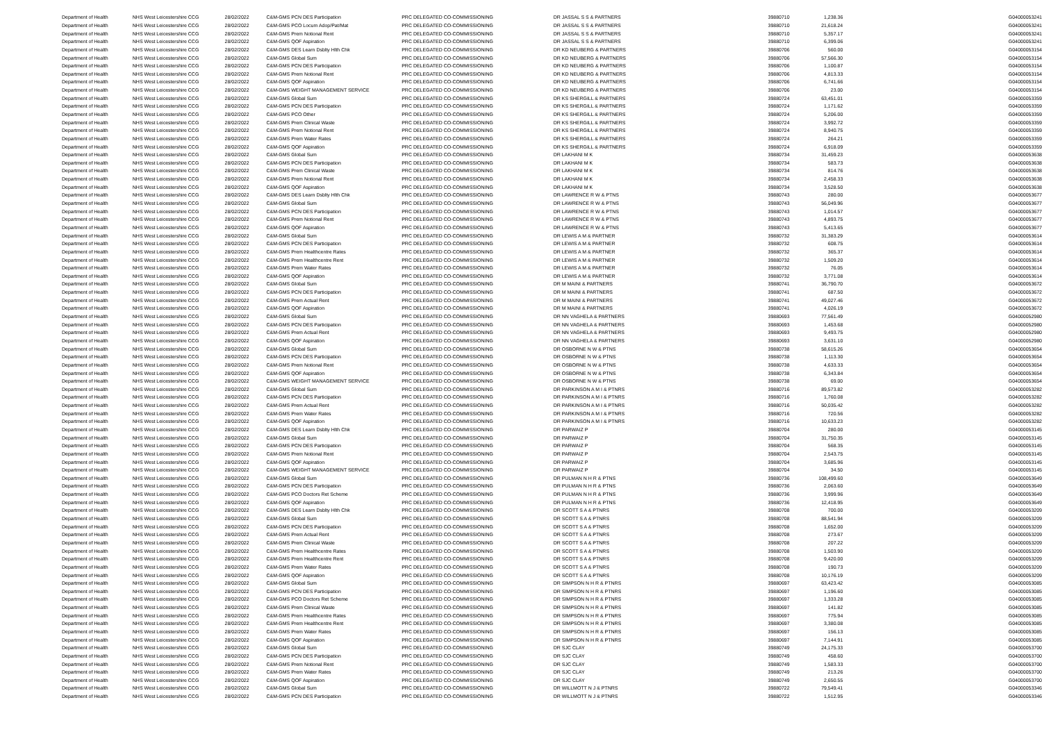| Department of Health | NHS West Leicestershire CCG | 28/02/2022 | C&M-GMS PCN DES Participation | PRC DELEGATED CO-COMMISSIONING | DR JASSAL S S & PARTNERS | 39880710 | 1,238.36 | G04000053241 |
| Department of Health | NHS West Leicestershire CCG | 28/02/2022 | C&M-GMS PCO Locum Adop/Pat/Mat | PRC DELEGATED CO-COMMISSIONING | DR JASSAL S S & PARTNERS | 39880710 | 21,618.24 | G04000053241 |
| Department of Health | NHS West Leicestershire CCG | 28/02/2022 | C&M-GMS Prem Notional Rent | PRC DELEGATED CO-COMMISSIONING | DR JASSAL S S & PARTNERS | 39880710 | 5,357.17 | G04000053241 |
| Department of Health | NHS West Leicestershire CCG | 28/02/2022 | C&M-GMS QOF Aspiration | PRC DELEGATED CO-COMMISSIONING | DR JASSAL S S & PARTNERS | 39880710 | 6,399.06 | G04000053241 |
| Department of Health | NHS West Leicestershire CCG | 28/02/2022 | C&M-GMS DES Learn Dsblty Hlth Chk | PRC DELEGATED CO-COMMISSIONING | DR KD NEUBERG & PARTNERS | 39880706 | 560.00 | G04000053154 |
| Department of Health | NHS West Leicestershire CCG | 28/02/2022 | C&M-GMS Global Sum | PRC DELEGATED CO-COMMISSIONING | DR KD NEUBERG & PARTNERS | 39880706 | 57,566.30 | G04000053154 |
| Department of Health | NHS West Leicestershire CCG | 28/02/2022 | C&M-GMS PCN DES Participation | PRC DELEGATED CO-COMMISSIONING | DR KD NEUBERG & PARTNERS | 39880706 | 1,100.87 | G04000053154 |
| Department of Health | NHS West Leicestershire CCG | 28/02/2022 | C&M-GMS Prem Notional Rent | PRC DELEGATED CO-COMMISSIONING | DR KD NEUBERG & PARTNERS | 39880706 | 4,813.33 | G04000053154 |
| Department of Health | NHS West Leicestershire CCG | 28/02/2022 | C&M-GMS QOF Aspiration | PRC DELEGATED CO-COMMISSIONING | DR KD NEUBERG & PARTNERS | 39880706 | 6,741.66 | G04000053154 |
| Department of Health | NHS West Leicestershire CCG | 28/02/2022 | C&M-GMS WEIGHT MANAGEMENT SERVICE | PRC DELEGATED CO-COMMISSIONING | DR KD NEUBERG & PARTNERS | 39880706 | 23.00 | G04000053154 |
| Department of Health | NHS West Leicestershire CCG | 28/02/2022 | C&M-GMS Global Sum | PRC DELEGATED CO-COMMISSIONING | DR KS SHERGILL & PARTNERS | 39880724 | 63,451.01 | G04000053359 |
| Department of Health | NHS West Leicestershire CCG | 28/02/2022 | C&M-GMS PCN DES Participation | PRC DELEGATED CO-COMMISSIONING | DR KS SHERGILL & PARTNERS | 39880724 | 1,171.62 | G04000053359 |
| Department of Health | NHS West Leicestershire CCG | 28/02/2022 | C&M-GMS PCO Other | PRC DELEGATED CO-COMMISSIONING | DR KS SHERGILL & PARTNERS | 39880724 | 5,206.00 | G04000053359 |
| Department of Health | NHS West Leicestershire CCG | 28/02/2022 | C&M-GMS Prem Clinical Waste | PRC DELEGATED CO-COMMISSIONING | DR KS SHERGILL & PARTNERS | 39880724 | 3,992.72 | G04000053359 |
| Department of Health | NHS West Leicestershire CCG | 28/02/2022 | C&M-GMS Prem Notional Rent | PRC DELEGATED CO-COMMISSIONING | DR KS SHERGILL & PARTNERS | 39880724 | 8,940.75 | G04000053359 |
| Department of Health | NHS West Leicestershire CCG | 28/02/2022 | C&M-GMS Prem Water Rates | PRC DELEGATED CO-COMMISSIONING | DR KS SHERGILL & PARTNERS | 39880724 | 264.21 | G04000053359 |
| Department of Health | NHS West Leicestershire CCG | 28/02/2022 | C&M-GMS QOF Aspiration | PRC DELEGATED CO-COMMISSIONING | DR KS SHERGILL & PARTNERS | 39880724 | 6,918.09 | G04000053359 |
| Department of Health | NHS West Leicestershire CCG | 28/02/2022 | C&M-GMS Global Sum | PRC DELEGATED CO-COMMISSIONING | DR LAKHANI M K | 39880734 | 31,459.23 | G04000053638 |
| Department of Health | NHS West Leicestershire CCG | 28/02/2022 | C&M-GMS PCN DES Participation | PRC DELEGATED CO-COMMISSIONING | DR LAKHANI M K | 39880734 | 583.73 | G04000053638 |
| Department of Health | NHS West Leicestershire CCG | 28/02/2022 | C&M-GMS Prem Clinical Waste | PRC DELEGATED CO-COMMISSIONING | DR LAKHANI M K | 39880734 | 814.76 | G04000053638 |
| Department of Health | NHS West Leicestershire CCG | 28/02/2022 | C&M-GMS Prem Notional Rent | PRC DELEGATED CO-COMMISSIONING | DR LAKHANI M K | 39880734 | 2,458.33 | G04000053638 |
| Department of Health | NHS West Leicestershire CCG | 28/02/2022 | C&M-GMS QOF Aspiration | PRC DELEGATED CO-COMMISSIONING | DR LAKHANI M K | 39880734 | 3,528.50 | G04000053638 |
| Department of Health | NHS West Leicestershire CCG | 28/02/2022 | C&M-GMS DES Learn Dsblty Hlth Chk | PRC DELEGATED CO-COMMISSIONING | DR LAWRENCE R W & PTNS | 39880743 | 280.00 | G04000053677 |
| Department of Health | NHS West Leicestershire CCG | 28/02/2022 | C&M-GMS Global Sum | PRC DELEGATED CO-COMMISSIONING | DR LAWRENCE R W & PTNS | 39880743 | 56,049.96 | G04000053677 |
| Department of Health | NHS West Leicestershire CCG | 28/02/2022 | C&M-GMS PCN DES Participation | PRC DELEGATED CO-COMMISSIONING | DR LAWRENCE R W & PTNS | 39880743 | 1,014.57 | G04000053677 |
| Department of Health | NHS West Leicestershire CCG | 28/02/2022 | C&M-GMS Prem Notional Rent | PRC DELEGATED CO-COMMISSIONING | DR LAWRENCE R W & PTNS | 39880743 | 4,893.75 | G04000053677 |
| Department of Health | NHS West Leicestershire CCG | 28/02/2022 | C&M-GMS QOF Aspiration | PRC DELEGATED CO-COMMISSIONING | DR LAWRENCE R W & PTNS | 39880743 | 5,413.65 | G04000053677 |
| Department of Health | NHS West Leicestershire CCG | 28/02/2022 | C&M-GMS Global Sum | PRC DELEGATED CO-COMMISSIONING | DR LEWIS A M & PARTNER | 39880732 | 31,383.29 | G04000053614 |
| Department of Health | NHS West Leicestershire CCG | 28/02/2022 | C&M-GMS PCN DES Participation | PRC DELEGATED CO-COMMISSIONING | DR LEWIS A M & PARTNER | 39880732 | 608.75 | G04000053614 |
| Department of Health | NHS West Leicestershire CCG | 28/02/2022 | C&M-GMS Prem Healthcentre Rates | PRC DELEGATED CO-COMMISSIONING | DR LEWIS A M & PARTNER | 39880732 | 365.37 | G04000053614 |
| Department of Health | NHS West Leicestershire CCG | 28/02/2022 | C&M-GMS Prem Healthcentre Rent | PRC DELEGATED CO-COMMISSIONING | DR LEWIS A M & PARTNER | 39880732 | 1,509.20 | G04000053614 |
| Department of Health | NHS West Leicestershire CCG | 28/02/2022 | C&M-GMS Prem Water Rates | PRC DELEGATED CO-COMMISSIONING | DR LEWIS A M & PARTNER | 39880732 | 76.05 | G04000053614 |
| Department of Health | NHS West Leicestershire CCG | 28/02/2022 | C&M-GMS QOF Aspiration | PRC DELEGATED CO-COMMISSIONING | DR LEWIS A M & PARTNER | 39880732 | 3,771.08 | G04000053614 |
| Department of Health | NHS West Leicestershire CCG | 28/02/2022 | C&M-GMS Global Sum | PRC DELEGATED CO-COMMISSIONING | DR M MAINI & PARTNERS | 39880741 | 36,790.70 | G04000053672 |
| Department of Health | NHS West Leicestershire CCG | 28/02/2022 | C&M-GMS PCN DES Participation | PRC DELEGATED CO-COMMISSIONING | DR M MAINI & PARTNERS | 39880741 | 687.50 | G04000053672 |
| Department of Health | NHS West Leicestershire CCG | 28/02/2022 | C&M-GMS Prem Actual Rent | PRC DELEGATED CO-COMMISSIONING | DR M MAINI & PARTNERS | 39880741 | 49,027.46 | G04000053672 |
| Department of Health | NHS West Leicestershire CCG | 28/02/2022 | C&M-GMS QOF Aspiration | PRC DELEGATED CO-COMMISSIONING | DR M MAINI & PARTNERS | 39880741 | 4,026.19 | G04000053672 |
| Department of Health | NHS West Leicestershire CCG | 28/02/2022 | C&M-GMS Global Sum | PRC DELEGATED CO-COMMISSIONING | DR NN VAGHELA & PARTNERS | 39880693 | 77,561.49 | G04000052980 |
| Department of Health | NHS West Leicestershire CCG | 28/02/2022 | C&M-GMS PCN DES Participation | PRC DELEGATED CO-COMMISSIONING | DR NN VAGHELA & PARTNERS | 39880693 | 1,453.68 | G04000052980 |
| Department of Health | NHS West Leicestershire CCG | 28/02/2022 | C&M-GMS Prem Actual Rent | PRC DELEGATED CO-COMMISSIONING | DR NN VAGHELA & PARTNERS | 39880693 | 9,493.75 | G04000052980 |
| Department of Health | NHS West Leicestershire CCG | 28/02/2022 | C&M-GMS QOF Aspiration | PRC DELEGATED CO-COMMISSIONING | DR NN VAGHELA & PARTNERS | 39880693 | 3,631.10 | G04000052980 |
| Department of Health | NHS West Leicestershire CCG | 28/02/2022 | C&M-GMS Global Sum | PRC DELEGATED CO-COMMISSIONING | DR OSBORNE N W & PTNS | 39880738 | 58,615.26 | G04000053654 |
| Department of Health | NHS West Leicestershire CCG | 28/02/2022 | C&M-GMS PCN DES Participation | PRC DELEGATED CO-COMMISSIONING | DR OSBORNE N W & PTNS | 39880738 | 1,113.30 | G04000053654 |
| Department of Health | NHS West Leicestershire CCG | 28/02/2022 | C&M-GMS Prem Notional Rent | PRC DELEGATED CO-COMMISSIONING | DR OSBORNE N W & PTNS | 39880738 | 4,633.33 | G04000053654 |
| Department of Health | NHS West Leicestershire CCG | 28/02/2022 | C&M-GMS QOF Aspiration | PRC DELEGATED CO-COMMISSIONING | DR OSBORNE N W & PTNS | 39880738 | 6,343.84 | G04000053654 |
| Department of Health | NHS West Leicestershire CCG | 28/02/2022 | C&M-GMS WEIGHT MANAGEMENT SERVICE | PRC DELEGATED CO-COMMISSIONING | DR OSBORNE N W & PTNS | 39880738 | 69.00 | G04000053654 |
| Department of Health | NHS West Leicestershire CCG | 28/02/2022 | C&M-GMS Global Sum | PRC DELEGATED CO-COMMISSIONING | DR PARKINSON A M I & PTNRS | 39880716 | 89,573.82 | G04000053282 |
| Department of Health | NHS West Leicestershire CCG | 28/02/2022 | C&M-GMS PCN DES Participation | PRC DELEGATED CO-COMMISSIONING | DR PARKINSON A M I & PTNRS | 39880716 | 1,760.08 | G04000053282 |
| Department of Health | NHS West Leicestershire CCG | 28/02/2022 | C&M-GMS Prem Actual Rent | PRC DELEGATED CO-COMMISSIONING | DR PARKINSON A M I & PTNRS | 39880716 | 50,035.42 | G04000053282 |
| Department of Health | NHS West Leicestershire CCG | 28/02/2022 | C&M-GMS Prem Water Rates | PRC DELEGATED CO-COMMISSIONING | DR PARKINSON A M I & PTNRS | 39880716 | 720.56 | G04000053282 |
| Department of Health | NHS West Leicestershire CCG | 28/02/2022 | C&M-GMS QOF Aspiration | PRC DELEGATED CO-COMMISSIONING | DR PARKINSON A M I & PTNRS | 39880716 | 10,633.23 | G04000053282 |
| Department of Health | NHS West Leicestershire CCG | 28/02/2022 | C&M-GMS DES Learn Dsblty Hlth Chk | PRC DELEGATED CO-COMMISSIONING | DR PARWAIZ P | 39880704 | 280.00 | G04000053145 |
| Department of Health | NHS West Leicestershire CCG | 28/02/2022 | C&M-GMS Global Sum | PRC DELEGATED CO-COMMISSIONING | DR PARWAIZ P | 39880704 | 31,750.35 | G04000053145 |
| Department of Health | NHS West Leicestershire CCG | 28/02/2022 | C&M-GMS PCN DES Participation | PRC DELEGATED CO-COMMISSIONING | DR PARWAIZ P | 39880704 | 568.35 | G04000053145 |
| Department of Health | NHS West Leicestershire CCG | 28/02/2022 | C&M-GMS Prem Notional Rent | PRC DELEGATED CO-COMMISSIONING | DR PARWAIZ P | 39880704 | 2,543.75 | G04000053145 |
| Department of Health | NHS West Leicestershire CCG | 28/02/2022 | C&M-GMS QOF Aspiration | PRC DELEGATED CO-COMMISSIONING | DR PARWAIZ P | 39880704 | 3,685.96 | G04000053145 |
| Department of Health | NHS West Leicestershire CCG | 28/02/2022 | C&M-GMS WEIGHT MANAGEMENT SERVICE | PRC DELEGATED CO-COMMISSIONING | DR PARWAIZ P | 39880704 | 34.50 | G04000053145 |
| Department of Health | NHS West Leicestershire CCG | 28/02/2022 | C&M-GMS Global Sum | PRC DELEGATED CO-COMMISSIONING | DR PULMAN N H R & PTNS | 39880736 | 108,499.60 | G04000053649 |
| Department of Health | NHS West Leicestershire CCG | 28/02/2022 | C&M-GMS PCN DES Participation | PRC DELEGATED CO-COMMISSIONING | DR PULMAN N H R & PTNS | 39880736 | 2,063.60 | G04000053649 |
| Department of Health | NHS West Leicestershire CCG | 28/02/2022 | C&M-GMS PCO Doctors Ret Scheme | PRC DELEGATED CO-COMMISSIONING | DR PULMAN N H R & PTNS | 39880736 | 3,999.96 | G04000053649 |
| Department of Health | NHS West Leicestershire CCG | 28/02/2022 | C&M-GMS QOF Aspiration | PRC DELEGATED CO-COMMISSIONING | DR PULMAN N H R & PTNS | 39880736 | 12,418.95 | G04000053649 |
| Department of Health | NHS West Leicestershire CCG | 28/02/2022 | C&M-GMS DES Learn Dsblty Hlth Chk | PRC DELEGATED CO-COMMISSIONING | DR SCOTT S A & PTNRS | 39880708 | 700.00 | G04000053209 |
| Department of Health | NHS West Leicestershire CCG | 28/02/2022 | C&M-GMS Global Sum | PRC DELEGATED CO-COMMISSIONING | DR SCOTT S A & PTNRS | 39880708 | 88,541.94 | G04000053209 |
| Department of Health | NHS West Leicestershire CCG | 28/02/2022 | C&M-GMS PCN DES Participation | PRC DELEGATED CO-COMMISSIONING | DR SCOTT S A & PTNRS | 39880708 | 1,652.00 | G04000053209 |
| Department of Health | NHS West Leicestershire CCG | 28/02/2022 | C&M-GMS Prem Actual Rent | PRC DELEGATED CO-COMMISSIONING | DR SCOTT S A & PTNRS | 39880708 | 273.67 | G04000053209 |
| Department of Health | NHS West Leicestershire CCG | 28/02/2022 | C&M-GMS Prem Clinical Waste | PRC DELEGATED CO-COMMISSIONING | DR SCOTT S A & PTNRS | 39880708 | 207.22 | G04000053209 |
| Department of Health | NHS West Leicestershire CCG | 28/02/2022 | C&M-GMS Prem Healthcentre Rates | PRC DELEGATED CO-COMMISSIONING | DR SCOTT S A & PTNRS | 39880708 | 1,503.90 | G04000053209 |
| Department of Health | NHS West Leicestershire CCG | 28/02/2022 | C&M-GMS Prem Healthcentre Rent | PRC DELEGATED CO-COMMISSIONING | DR SCOTT S A & PTNRS | 39880708 | 9,420.00 | G04000053209 |
| Department of Health | NHS West Leicestershire CCG | 28/02/2022 | C&M-GMS Prem Water Rates | PRC DELEGATED CO-COMMISSIONING | DR SCOTT S A & PTNRS | 39880708 | 190.73 | G04000053209 |
| Department of Health | NHS West Leicestershire CCG | 28/02/2022 | C&M-GMS QOF Aspiration | PRC DELEGATED CO-COMMISSIONING | DR SCOTT S A & PTNRS | 39880708 | 10,176.19 | G04000053209 |
| Department of Health | NHS West Leicestershire CCG | 28/02/2022 | C&M-GMS Global Sum | PRC DELEGATED CO-COMMISSIONING | DR SIMPSON N H R & PTNRS | 39880697 | 63,423.42 | G04000053085 |
| Department of Health | NHS West Leicestershire CCG | 28/02/2022 | C&M-GMS PCN DES Participation | PRC DELEGATED CO-COMMISSIONING | DR SIMPSON N H R & PTNRS | 39880697 | 1,196.60 | G04000053085 |
| Department of Health | NHS West Leicestershire CCG | 28/02/2022 | C&M-GMS PCO Doctors Ret Scheme | PRC DELEGATED CO-COMMISSIONING | DR SIMPSON N H R & PTNRS | 39880697 | 1,333.28 | G04000053085 |
| Department of Health | NHS West Leicestershire CCG | 28/02/2022 | C&M-GMS Prem Clinical Waste | PRC DELEGATED CO-COMMISSIONING | DR SIMPSON N H R & PTNRS | 39880697 | 141.82 | G04000053085 |
| Department of Health | NHS West Leicestershire CCG | 28/02/2022 | C&M-GMS Prem Healthcentre Rates | PRC DELEGATED CO-COMMISSIONING | DR SIMPSON N H R & PTNRS | 39880697 | 775.94 | G04000053085 |
| Department of Health | NHS West Leicestershire CCG | 28/02/2022 | C&M-GMS Prem Healthcentre Rent | PRC DELEGATED CO-COMMISSIONING | DR SIMPSON N H R & PTNRS | 39880697 | 3,380.08 | G04000053085 |
| Department of Health | NHS West Leicestershire CCG | 28/02/2022 | C&M-GMS Prem Water Rates | PRC DELEGATED CO-COMMISSIONING | DR SIMPSON N H R & PTNRS | 39880697 | 156.13 | G04000053085 |
| Department of Health | NHS West Leicestershire CCG | 28/02/2022 | C&M-GMS QOF Aspiration | PRC DELEGATED CO-COMMISSIONING | DR SIMPSON N H R & PTNRS | 39880697 | 7,144.91 | G04000053085 |
| Department of Health | NHS West Leicestershire CCG | 28/02/2022 | C&M-GMS Global Sum | PRC DELEGATED CO-COMMISSIONING | DR SJC CLAY | 39880749 | 24,175.33 | G04000053700 |
| Department of Health | NHS West Leicestershire CCG | 28/02/2022 | C&M-GMS PCN DES Participation | PRC DELEGATED CO-COMMISSIONING | DR SJC CLAY | 39880749 | 458.60 | G04000053700 |
| Department of Health | NHS West Leicestershire CCG | 28/02/2022 | C&M-GMS Prem Notional Rent | PRC DELEGATED CO-COMMISSIONING | DR SJC CLAY | 39880749 | 1,583.33 | G04000053700 |
| Department of Health | NHS West Leicestershire CCG | 28/02/2022 | C&M-GMS Prem Water Rates | PRC DELEGATED CO-COMMISSIONING | DR SJC CLAY | 39880749 | 213.26 | G04000053700 |
| Department of Health | NHS West Leicestershire CCG | 28/02/2022 | C&M-GMS QOF Aspiration | PRC DELEGATED CO-COMMISSIONING | DR SJC CLAY | 39880749 | 2,650.55 | G04000053700 |
| Department of Health | NHS West Leicestershire CCG | 28/02/2022 | C&M-GMS Global Sum | PRC DELEGATED CO-COMMISSIONING | DR WILLMOTT N J & PTNRS | 39880722 | 79,549.41 | G04000053346 |
| Department of Health | NHS West Leicestershire CCG | 28/02/2022 | C&M-GMS PCN DES Participation | PRC DELEGATED CO-COMMISSIONING | DR WILLMOTT N J & PTNRS | 39880722 | 1,512.95 | G04000053346 |